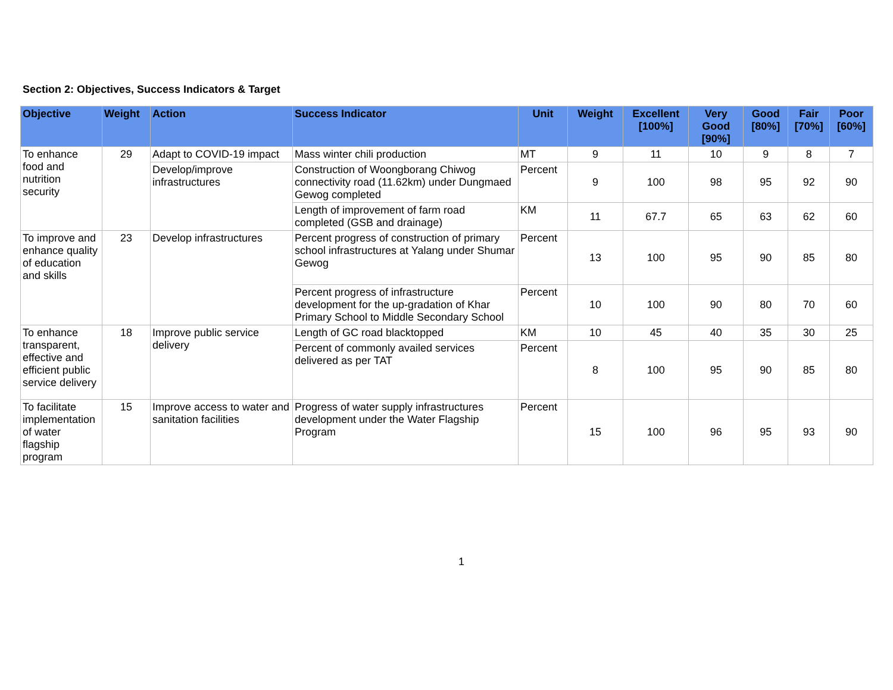Section 2: Objectives, Success Indicators & Target
| Objective | Weight | Action | Success Indicator | Unit | Weight | Excellent [100%] | Very Good [90%] | Good [80%] | Fair [70%] | Poor [60%] |
| --- | --- | --- | --- | --- | --- | --- | --- | --- | --- | --- |
| To enhance food and nutrition security | 29 | Adapt to COVID-19 impact | Mass winter chili production | MT | 9 | 11 | 10 | 9 | 8 | 7 |
| | | Develop/improve infrastructures | Construction of Woongborang Chiwog connectivity road (11.62km) under Dungmaed Gewog completed | Percent | 9 | 100 | 98 | 95 | 92 | 90 |
| | | | Length of improvement of farm road completed (GSB and drainage) | KM | 11 | 67.7 | 65 | 63 | 62 | 60 |
| To improve and enhance quality of education and skills | 23 | Develop infrastructures | Percent progress of construction of primary school infrastructures at Yalang under Shumar Gewog | Percent | 13 | 100 | 95 | 90 | 85 | 80 |
| | | | Percent progress of infrastructure development for the up-gradation of Khar Primary School to Middle Secondary School | Percent | 10 | 100 | 90 | 80 | 70 | 60 |
| To enhance transparent, effective and efficient public service delivery | 18 | Improve public service delivery | Length of GC road blacktopped | KM | 10 | 45 | 40 | 35 | 30 | 25 |
| | | | Percent of commonly availed services delivered as per TAT | Percent | 8 | 100 | 95 | 90 | 85 | 80 |
| To facilitate implementation of water flagship program | 15 | Improve access to water and sanitation facilities | Progress of water supply infrastructures development under the Water Flagship Program | Percent | 15 | 100 | 96 | 95 | 93 | 90 |
1